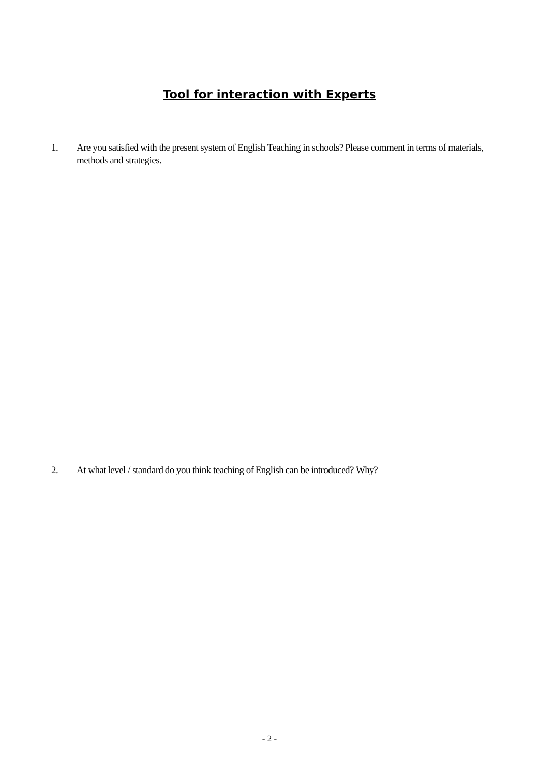Tool for interaction with Experts
1. Are you satisfied with the present system of English Teaching in schools? Please comment in terms of materials, methods and strategies.
2. At what level / standard do you think teaching of English can be introduced? Why?
- 2 -